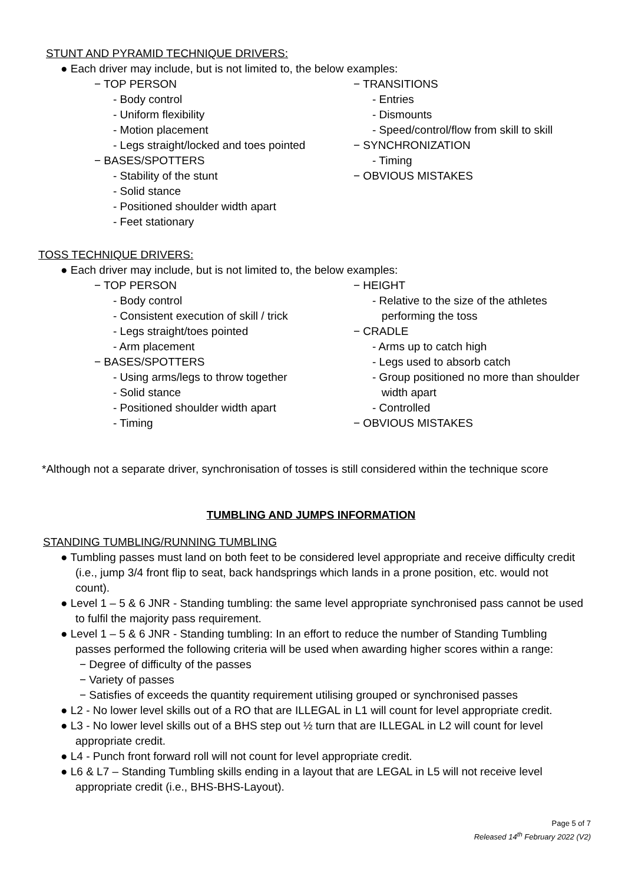STUNT AND PYRAMID TECHNIQUE DRIVERS:
● Each driver may include, but is not limited to, the below examples:
− TOP PERSON
- Body control
- Uniform flexibility
- Motion placement
- Legs straight/locked and toes pointed
− BASES/SPOTTERS
- Stability of the stunt
- Solid stance
- Positioned shoulder width apart
- Feet stationary
− TRANSITIONS
- Entries
- Dismounts
- Speed/control/flow from skill to skill
− SYNCHRONIZATION
- Timing
− OBVIOUS MISTAKES
TOSS TECHNIQUE DRIVERS:
● Each driver may include, but is not limited to, the below examples:
− TOP PERSON
- Body control
- Consistent execution of skill / trick
- Legs straight/toes pointed
- Arm placement
− BASES/SPOTTERS
- Using arms/legs to throw together
- Solid stance
- Positioned shoulder width apart
- Timing
− HEIGHT
- Relative to the size of the athletes
performing the toss
− CRADLE
- Arms up to catch high
- Legs used to absorb catch
- Group positioned no more than shoulder
width apart
- Controlled
− OBVIOUS MISTAKES
*Although not a separate driver, synchronisation of tosses is still considered within the technique score
TUMBLING AND JUMPS INFORMATION
STANDING TUMBLING/RUNNING TUMBLING
● Tumbling passes must land on both feet to be considered level appropriate and receive difficulty credit (i.e., jump 3/4 front flip to seat, back handsprings which lands in a prone position, etc. would not count).
● Level 1 – 5 & 6 JNR - Standing tumbling: the same level appropriate synchronised pass cannot be used to fulfil the majority pass requirement.
● Level 1 – 5 & 6 JNR - Standing tumbling: In an effort to reduce the number of Standing Tumbling passes performed the following criteria will be used when awarding higher scores within a range:
− Degree of difficulty of the passes
− Variety of passes
− Satisfies of exceeds the quantity requirement utilising grouped or synchronised passes
● L2 - No lower level skills out of a RO that are ILLEGAL in L1 will count for level appropriate credit.
● L3 - No lower level skills out of a BHS step out ½ turn that are ILLEGAL in L2 will count for level appropriate credit.
● L4 - Punch front forward roll will not count for level appropriate credit.
● L6 & L7 – Standing Tumbling skills ending in a layout that are LEGAL in L5 will not receive level appropriate credit (i.e., BHS-BHS-Layout).
Page 5 of 7
Released 14<sup>th</sup> February 2022 (V2)